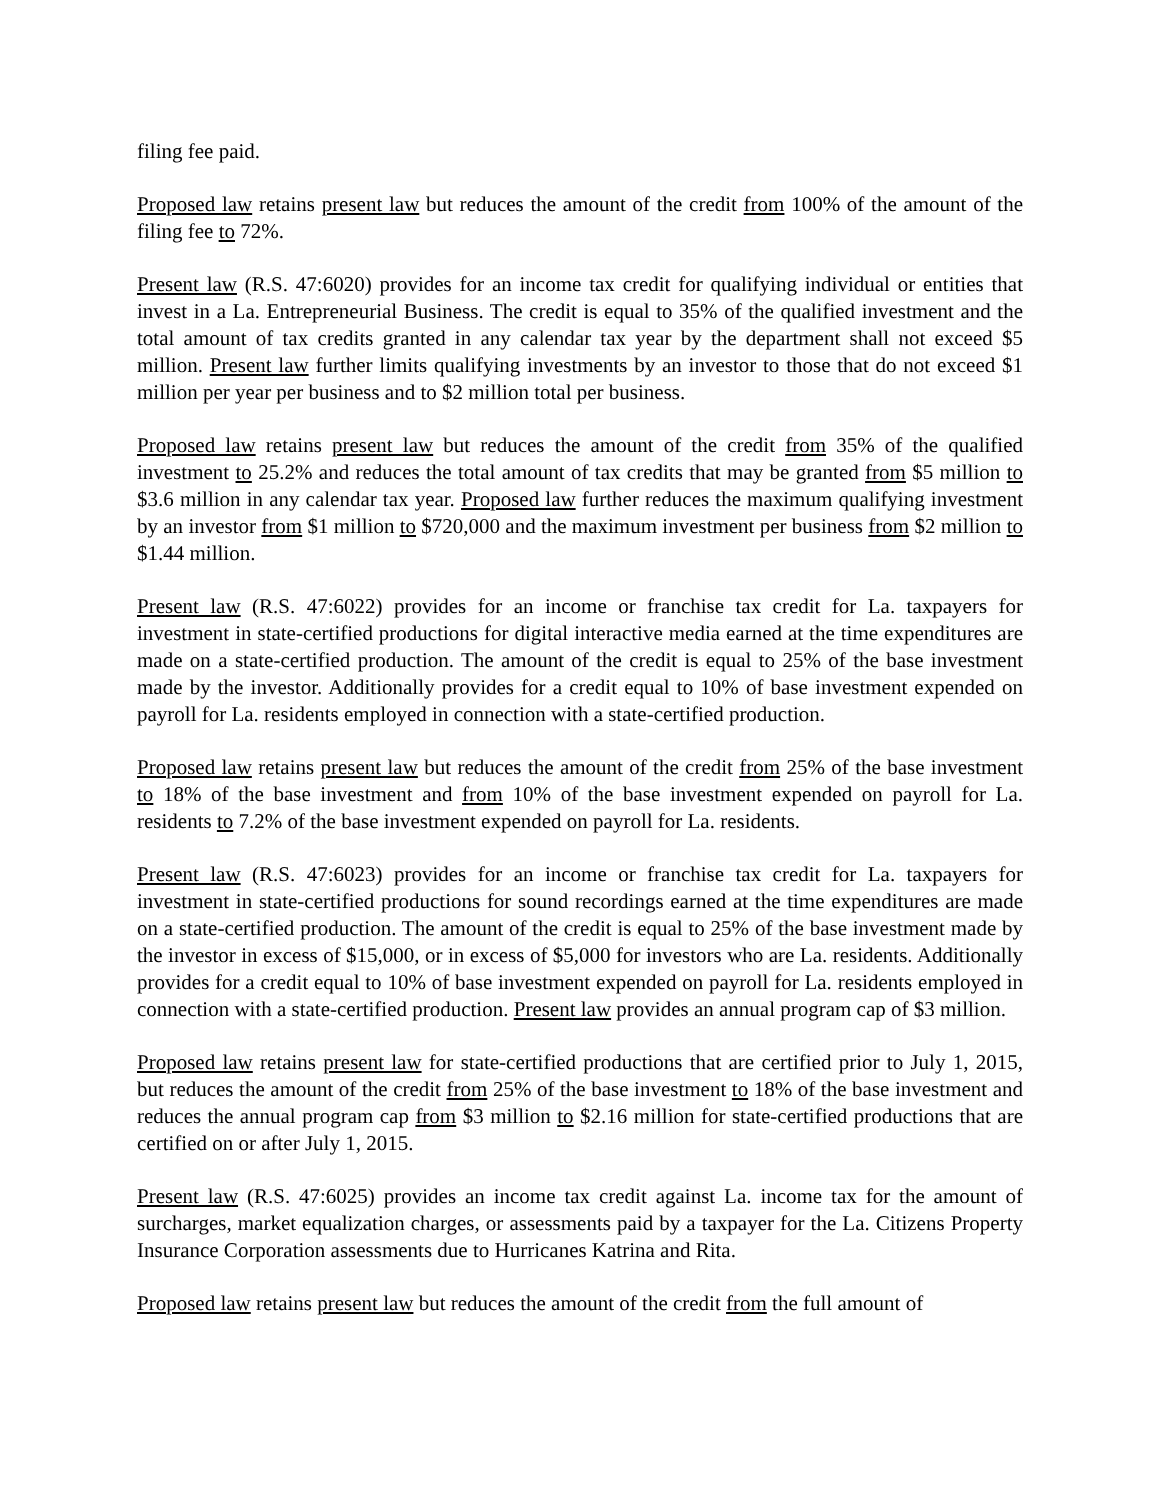filing fee paid.
Proposed law retains present law but reduces the amount of the credit from 100% of the amount of the filing fee to 72%.
Present law (R.S. 47:6020) provides for an income tax credit for qualifying individual or entities that invest in a La. Entrepreneurial Business. The credit is equal to 35% of the qualified investment and the total amount of tax credits granted in any calendar tax year by the department shall not exceed $5 million. Present law further limits qualifying investments by an investor to those that do not exceed $1 million per year per business and to $2 million total per business.
Proposed law retains present law but reduces the amount of the credit from 35% of the qualified investment to 25.2% and reduces the total amount of tax credits that may be granted from $5 million to $3.6 million in any calendar tax year. Proposed law further reduces the maximum qualifying investment by an investor from $1 million to $720,000 and the maximum investment per business from $2 million to $1.44 million.
Present law (R.S. 47:6022) provides for an income or franchise tax credit for La. taxpayers for investment in state-certified productions for digital interactive media earned at the time expenditures are made on a state-certified production. The amount of the credit is equal to 25% of the base investment made by the investor. Additionally provides for a credit equal to 10% of base investment expended on payroll for La. residents employed in connection with a state-certified production.
Proposed law retains present law but reduces the amount of the credit from 25% of the base investment to 18% of the base investment and from 10% of the base investment expended on payroll for La. residents to 7.2% of the base investment expended on payroll for La. residents.
Present law (R.S. 47:6023) provides for an income or franchise tax credit for La. taxpayers for investment in state-certified productions for sound recordings earned at the time expenditures are made on a state-certified production. The amount of the credit is equal to 25% of the base investment made by the investor in excess of $15,000, or in excess of $5,000 for investors who are La. residents. Additionally provides for a credit equal to 10% of base investment expended on payroll for La. residents employed in connection with a state-certified production. Present law provides an annual program cap of $3 million.
Proposed law retains present law for state-certified productions that are certified prior to July 1, 2015, but reduces the amount of the credit from 25% of the base investment to 18% of the base investment and reduces the annual program cap from $3 million to $2.16 million for state-certified productions that are certified on or after July 1, 2015.
Present law (R.S. 47:6025) provides an income tax credit against La. income tax for the amount of surcharges, market equalization charges, or assessments paid by a taxpayer for the La. Citizens Property Insurance Corporation assessments due to Hurricanes Katrina and Rita.
Proposed law retains present law but reduces the amount of the credit from the full amount of